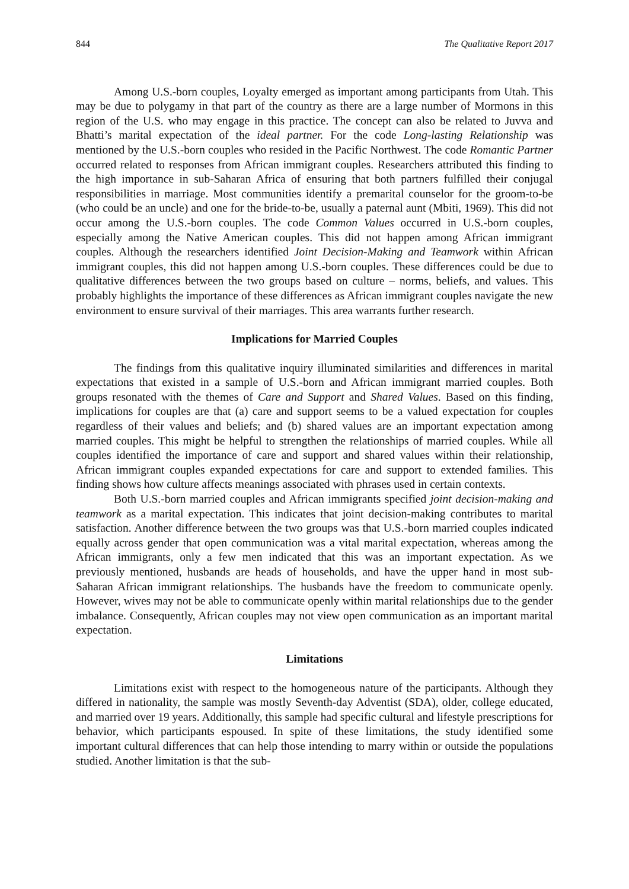844 The Qualitative Report 2017
Among U.S.-born couples, Loyalty emerged as important among participants from Utah. This may be due to polygamy in that part of the country as there are a large number of Mormons in this region of the U.S. who may engage in this practice. The concept can also be related to Juvva and Bhatti’s marital expectation of the ideal partner. For the code Long-lasting Relationship was mentioned by the U.S.-born couples who resided in the Pacific Northwest. The code Romantic Partner occurred related to responses from African immigrant couples. Researchers attributed this finding to the high importance in sub-Saharan Africa of ensuring that both partners fulfilled their conjugal responsibilities in marriage. Most communities identify a premarital counselor for the groom-to-be (who could be an uncle) and one for the bride-to-be, usually a paternal aunt (Mbiti, 1969). This did not occur among the U.S.-born couples. The code Common Values occurred in U.S.-born couples, especially among the Native American couples. This did not happen among African immigrant couples. Although the researchers identified Joint Decision-Making and Teamwork within African immigrant couples, this did not happen among U.S.-born couples. These differences could be due to qualitative differences between the two groups based on culture – norms, beliefs, and values. This probably highlights the importance of these differences as African immigrant couples navigate the new environment to ensure survival of their marriages. This area warrants further research.
Implications for Married Couples
The findings from this qualitative inquiry illuminated similarities and differences in marital expectations that existed in a sample of U.S.-born and African immigrant married couples. Both groups resonated with the themes of Care and Support and Shared Values. Based on this finding, implications for couples are that (a) care and support seems to be a valued expectation for couples regardless of their values and beliefs; and (b) shared values are an important expectation among married couples. This might be helpful to strengthen the relationships of married couples. While all couples identified the importance of care and support and shared values within their relationship, African immigrant couples expanded expectations for care and support to extended families. This finding shows how culture affects meanings associated with phrases used in certain contexts.
Both U.S.-born married couples and African immigrants specified joint decision-making and teamwork as a marital expectation. This indicates that joint decision-making contributes to marital satisfaction. Another difference between the two groups was that U.S.-born married couples indicated equally across gender that open communication was a vital marital expectation, whereas among the African immigrants, only a few men indicated that this was an important expectation. As we previously mentioned, husbands are heads of households, and have the upper hand in most sub-Saharan African immigrant relationships. The husbands have the freedom to communicate openly. However, wives may not be able to communicate openly within marital relationships due to the gender imbalance. Consequently, African couples may not view open communication as an important marital expectation.
Limitations
Limitations exist with respect to the homogeneous nature of the participants. Although they differed in nationality, the sample was mostly Seventh-day Adventist (SDA), older, college educated, and married over 19 years. Additionally, this sample had specific cultural and lifestyle prescriptions for behavior, which participants espoused. In spite of these limitations, the study identified some important cultural differences that can help those intending to marry within or outside the populations studied. Another limitation is that the sub-